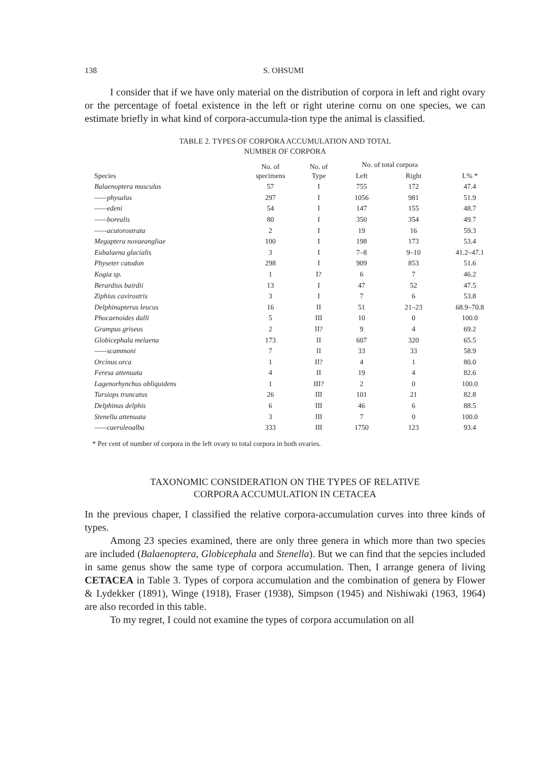138 S. OHSUMI
I consider that if we have only material on the distribution of corpora in left and right ovary or the percentage of foetal existence in the left or right uterine cornu on one species, we can estimate briefly in what kind of corpora-accumula-tion type the animal is classified.
TABLE 2. TYPES OF CORPORA ACCUMULATION AND TOTAL
NUMBER OF CORPORA
| Species | No. of specimens | No. of Type | No. of total corpora | | L% * |
| --- | --- | --- | --- | --- | --- |
| | | | Left | Right | |
| Balaenoptera musculus | 57 | I | 755 | 172 | 47.4 |
| ——physalus | 297 | I | 1056 | 981 | 51.9 |
| ——edeni | 54 | I | 147 | 155 | 48.7 |
| ——borealis | 80 | I | 350 | 354 | 49.7 |
| ——acutorostrata | 2 | I | 19 | 16 | 59.3 |
| Megaptera novaeangliae | 100 | I | 198 | 173 | 53.4 |
| Eubalaena glacialis | 3 | I | 7–8 | 9–10 | 41.2–47.1 |
| Physeter catodon | 298 | I | 909 | 853 | 51.6 |
| Kogia sp. | 1 | I? | 6 | 7 | 46.2 |
| Berardius bairdii | 13 | I | 47 | 52 | 47.5 |
| Ziphius cavirostris | 3 | I | 7 | 6 | 53.8 |
| Delphinapterus leucus | 16 | II | 51 | 21–23 | 68.9–70.8 |
| Phocaenoides dalli | 5 | III | 10 | 0 | 100.0 |
| Grampus griseus | 2 | II? | 9 | 4 | 69.2 |
| Globicephala melaena | 173 | II | 607 | 320 | 65.5 |
| ——scammoni | 7 | II | 33 | 33 | 58.9 |
| Orcinus orca | 1 | II? | 4 | 1 | 80.0 |
| Feresa attenuata | 4 | II | 19 | 4 | 82.6 |
| Lagenorhynchus obliquidens | 1 | III? | 2 | 0 | 100.0 |
| Tursiops truncatus | 26 | III | 101 | 21 | 82.8 |
| Delphinus delphis | 6 | III | 46 | 6 | 88.5 |
| Stenella attenuata | 3 | III | 7 | 0 | 100.0 |
| ——caeruleoalba | 333 | III | 1750 | 123 | 93.4 |
* Per cent of number of corpora in the left ovary to total corpora in both ovaries.
TAXONOMIC CONSIDERATION ON THE TYPES OF RELATIVE
CORPORA ACCUMULATION IN CETACEA
In the previous chaper, I classified the relative corpora-accumulation curves into three kinds of types.
Among 23 species examined, there are only three genera in which more than two species are included (Balaenoptera, Globicephala and Stenella). But we can find that the sepcies included in same genus show the same type of corpora accumulation. Then, I arrange genera of living CETACEA in Table 3. Types of corpora accumulation and the combination of genera by Flower & Lydekker (1891), Winge (1918), Fraser (1938), Simpson (1945) and Nishiwaki (1963, 1964) are also recorded in this table.
To my regret, I could not examine the types of corpora accumulation on all